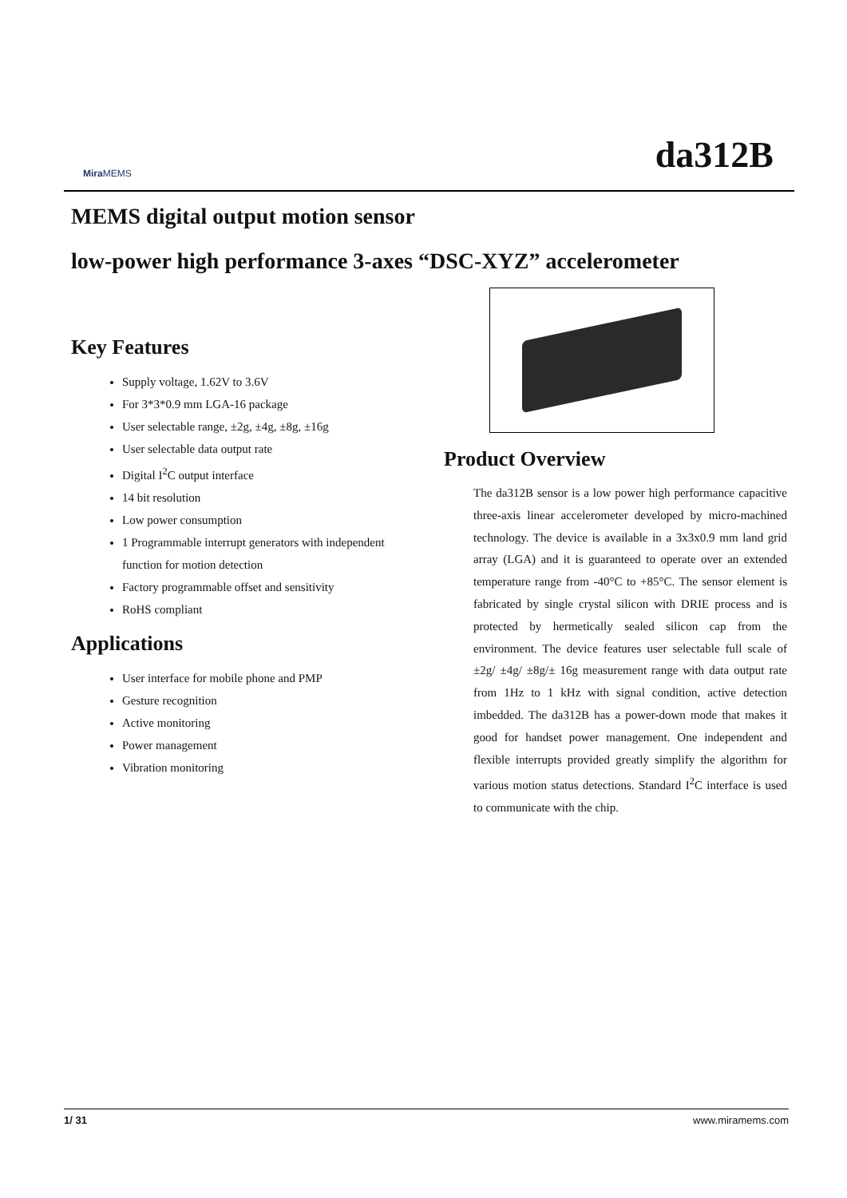Mira MEMS
da312B
MEMS digital output motion sensor
low-power high performance 3-axes “DSC-XYZ” accelerometer
Key Features
Supply voltage, 1.62V to 3.6V
For 3*3*0.9 mm LGA-16 package
User selectable range, ±2g, ±4g, ±8g, ±16g
User selectable data output rate
Digital I<sup>2</sup>C output interface
14 bit resolution
Low power consumption
1 Programmable interrupt generators with independent function for motion detection
Factory programmable offset and sensitivity
RoHS compliant
Applications
User interface for mobile phone and PMP
Gesture recognition
Active monitoring
Power management
Vibration monitoring
Product Overview
The da312B sensor is a low power high performance capacitive three-axis linear accelerometer developed by micro-machined technology. The device is available in a 3x3x0.9 mm land grid array (LGA) and it is guaranteed to operate over an extended temperature range from -40°C to +85°C. The sensor element is fabricated by single crystal silicon with DRIE process and is protected by hermetically sealed silicon cap from the environment. The device features user selectable full scale of ±2g/ ±4g/ ±8g/± 16g measurement range with data output rate from 1Hz to 1 kHz with signal condition, active detection imbedded. The da312B has a power-down mode that makes it good for handset power management. One independent and flexible interrupts provided greatly simplify the algorithm for various motion status detections. Standard I<sup>2</sup>C interface is used to communicate with the chip.
1/ 31 www.miramems.com